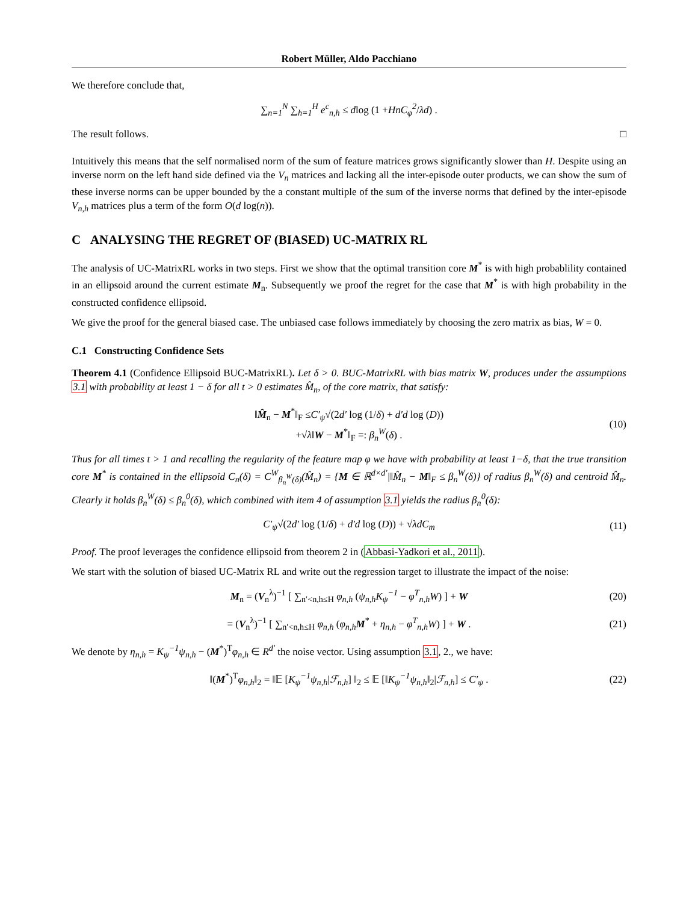Robert Müller, Aldo Pacchiano
We therefore conclude that,
∑<sub>n=1</sub><sup>N</sup> ∑<sub>h=1</sub><sup>H</sup> e<sup>c</sup><sub>n,h</sub> ≤ d log (1 + HnC<sub>φ</sub><sup>2</sup> / λd) .
The result follows. □
Intuitively this means that the self normalised norm of the sum of feature matrices grows significantly slower than H. Despite using an inverse norm on the left hand side defined via the V<sub>n</sub> matrices and lacking all the inter-episode outer products, we can show the sum of these inverse norms can be upper bounded by the a constant multiple of the sum of the inverse norms that defined by the inter-episode V<sub>n,h</sub> matrices plus a term of the form O(d log(n)).
C ANALYSING THE REGRET OF (BIASED) UC-MATRIX RL
The analysis of UC-MatrixRL works in two steps. First we show that the optimal transition core M<sup>*</sup> is with high probablility contained in an ellipsoid around the current estimate M<sub>n</sub>. Subsequently we proof the regret for the case that M<sup>*</sup> is with high probability in the constructed confidence ellipsoid.
We give the proof for the general biased case. The unbiased case follows immediately by choosing the zero matrix as bias, W = 0.
C.1 Constructing Confidence Sets
Theorem 4.1 (Confidence Ellipsoid BUC-MatrixRL). Let δ > 0. BUC-MatrixRL with bias matrix W, produces under the assumptions 3.1 with probability at least 1 − δ for all t > 0 estimates M̂<sub>n</sub>, of the core matrix, that satisfy:
‖M̂<sub>n</sub> − M<sup>*</sup>‖<sub>F</sub> ≤C′<sub>ψ</sub>√(2d′ log (1/δ) + d′d log (D))
+√λ‖W − M<sup>*</sup>‖<sub>F</sub> =: β<sub>n</sub><sup>W</sup>(δ) .
(10)
Thus for all times t > 1 and recalling the regularity of the feature map φ we have with probability at least 1−δ, that the true transition core M<sup>*</sup> is contained in the ellipsoid C<sub>n</sub>(δ) = C<sup>W</sup><sub>β<sub>n</sub><sup>W</sup>(δ)</sub>(M̂<sub>n</sub>) = {M ∈ ℝ<sup>d×d′</sup>|‖M̂<sub>n</sub> − M‖<sub>F</sub> ≤ β<sub>n</sub><sup>W</sup>(δ)} of radius β<sub>n</sub><sup>W</sup>(δ) and centroid M̂<sub>n</sub>. Clearly it holds β<sub>n</sub><sup>W</sup>(δ) ≤ β<sub>n</sub><sup>0</sup>(δ), which combined with item 4 of assumption 3.1 yields the radius β<sub>n</sub><sup>0</sup>(δ):
C′<sub>ψ</sub>√(2d′ log (1/δ) + d′d log (D)) + √λdC<sub>m</sub> (11)
Proof. The proof leverages the confidence ellipsoid from theorem 2 in (Abbasi-Yadkori et al., 2011).
We start with the solution of biased UC-Matrix RL and write out the regression target to illustrate the impact of the noise:
M<sub>n</sub> = (V<sub>n</sub><sup>λ</sup>)<sup>−1</sup> [ ∑<sub>n′<n,h≤H</sub> φ<sub>n,h</sub> (ψ<sub>n,h</sub>K<sub>ψ</sub><sup>−1</sup> − φ<sup>T</sup><sub>n,h</sub>W) ] + W (20)
= (V<sub>n</sub><sup>λ</sup>)<sup>−1</sup> [ ∑<sub>n′<n,h≤H</sub> φ<sub>n,h</sub> (φ<sub>n,h</sub> M<sup>*</sup> + η<sub>n,h</sub> − φ<sup>T</sup><sub>n,h</sub>W) ] + W . (21)
We denote by η<sub>n,h</sub> = K<sub>ψ</sub><sup>−1</sup>ψ<sub>n,h</sub> − (M<sup>*</sup>)<sup>T</sup>φ<sub>n,h</sub> ∈ R<sup>d′</sup> the noise vector. Using assumption 3.1, 2., we have:
‖(M<sup>*</sup>)<sup>T</sup>φ<sub>n,h</sub>‖<sub>2</sub> = ‖𝔼 [K<sub>ψ</sub><sup>−1</sup>ψ<sub>n,h</sub>|ℱ<sub>n,h</sub>] ‖<sub>2</sub> ≤ 𝔼 [‖K<sub>ψ</sub><sup>−1</sup>ψ<sub>n,h</sub>‖<sub>2</sub>|ℱ<sub>n,h</sub>] ≤ C′<sub>ψ</sub> . (22)